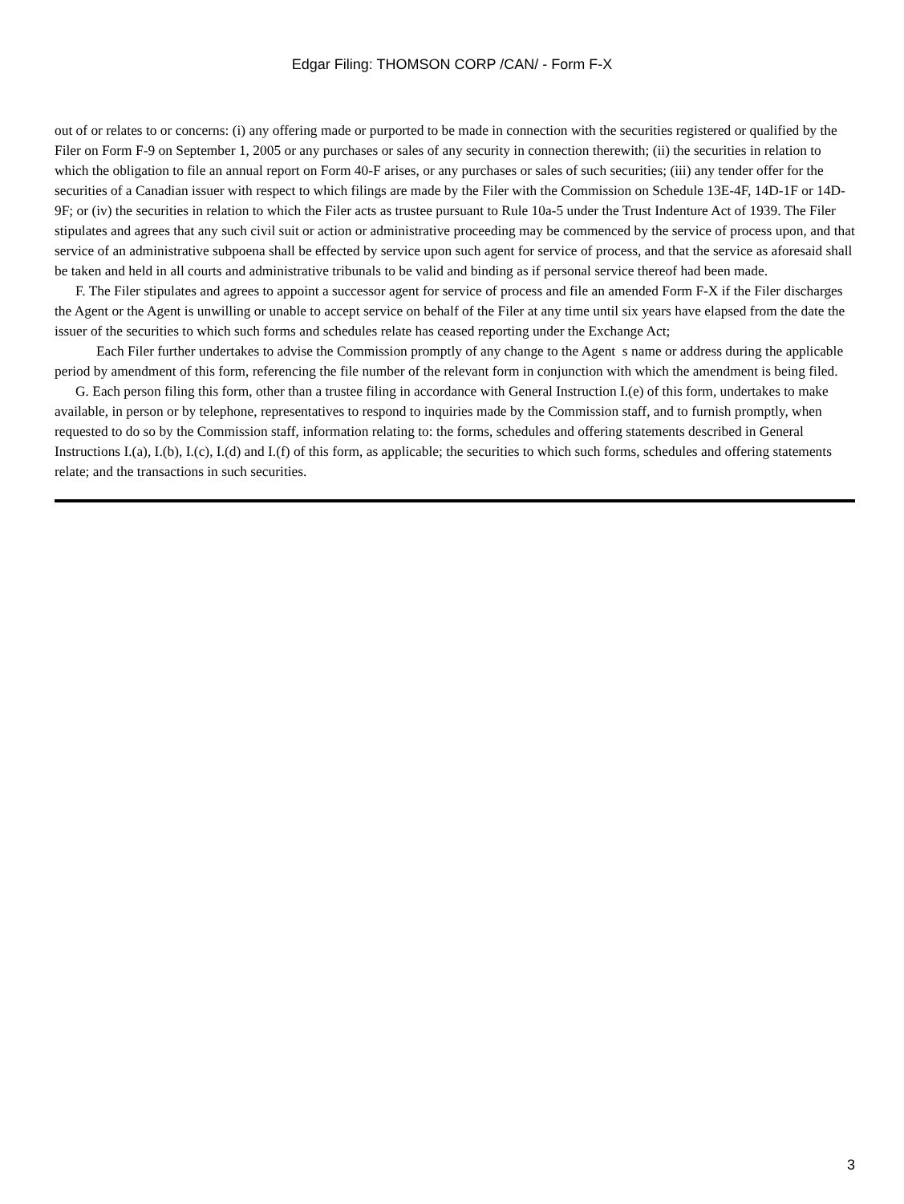Edgar Filing: THOMSON CORP /CAN/ - Form F-X
out of or relates to or concerns: (i) any offering made or purported to be made in connection with the securities registered or qualified by the Filer on Form F-9 on September 1, 2005 or any purchases or sales of any security in connection therewith; (ii) the securities in relation to which the obligation to file an annual report on Form 40-F arises, or any purchases or sales of such securities; (iii) any tender offer for the securities of a Canadian issuer with respect to which filings are made by the Filer with the Commission on Schedule 13E-4F, 14D-1F or 14D-9F; or (iv) the securities in relation to which the Filer acts as trustee pursuant to Rule 10a-5 under the Trust Indenture Act of 1939. The Filer stipulates and agrees that any such civil suit or action or administrative proceeding may be commenced by the service of process upon, and that service of an administrative subpoena shall be effected by service upon such agent for service of process, and that the service as aforesaid shall be taken and held in all courts and administrative tribunals to be valid and binding as if personal service thereof had been made.
F. The Filer stipulates and agrees to appoint a successor agent for service of process and file an amended Form F-X if the Filer discharges the Agent or the Agent is unwilling or unable to accept service on behalf of the Filer at any time until six years have elapsed from the date the issuer of the securities to which such forms and schedules relate has ceased reporting under the Exchange Act;
Each Filer further undertakes to advise the Commission promptly of any change to the Agent s name or address during the applicable period by amendment of this form, referencing the file number of the relevant form in conjunction with which the amendment is being filed.
G. Each person filing this form, other than a trustee filing in accordance with General Instruction I.(e) of this form, undertakes to make available, in person or by telephone, representatives to respond to inquiries made by the Commission staff, and to furnish promptly, when requested to do so by the Commission staff, information relating to: the forms, schedules and offering statements described in General Instructions I.(a), I.(b), I.(c), I.(d) and I.(f) of this form, as applicable; the securities to which such forms, schedules and offering statements relate; and the transactions in such securities.
3